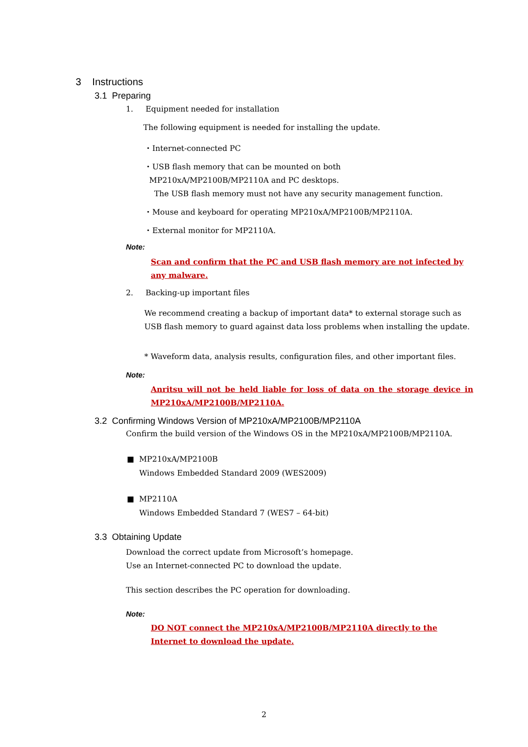3 Instructions
3.1 Preparing
1. Equipment needed for installation
The following equipment is needed for installing the update.
・Internet-connected PC
・USB flash memory that can be mounted on both
MP210xA/MP2100B/MP2110A and PC desktops.
The USB flash memory must not have any security management function.
・Mouse and keyboard for operating MP210xA/MP2100B/MP2110A.
・External monitor for MP2110A.
Note:
Scan and confirm that the PC and USB flash memory are not infected by any malware.
2. Backing-up important files
We recommend creating a backup of important data* to external storage such as USB flash memory to guard against data loss problems when installing the update.
* Waveform data, analysis results, configuration files, and other important files.
Note:
Anritsu will not be held liable for loss of data on the storage device in MP210xA/MP2100B/MP2110A.
3.2 Confirming Windows Version of MP210xA/MP2100B/MP2110A
Confirm the build version of the Windows OS in the MP210xA/MP2100B/MP2110A.
■ MP210xA/MP2100B
Windows Embedded Standard 2009 (WES2009)
■ MP2110A
Windows Embedded Standard 7 (WES7 – 64-bit)
3.3 Obtaining Update
Download the correct update from Microsoft’s homepage.
Use an Internet-connected PC to download the update.
This section describes the PC operation for downloading.
Note:
DO NOT connect the MP210xA/MP2100B/MP2110A directly to the Internet to download the update.
2